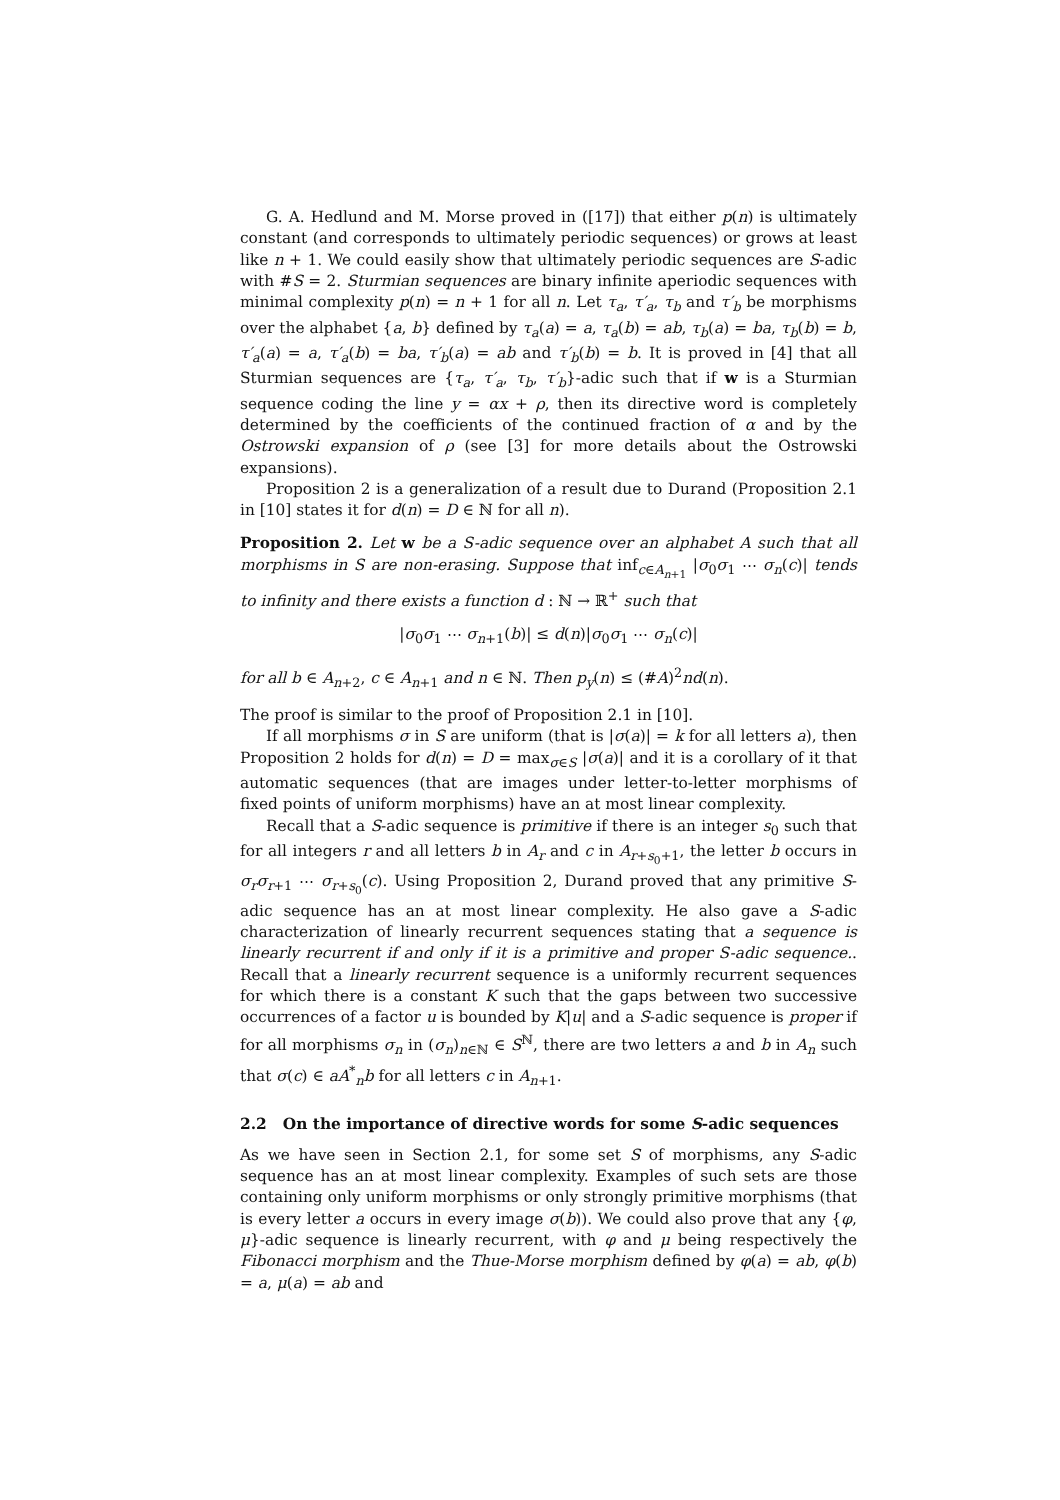G. A. Hedlund and M. Morse proved in ([17]) that either p(n) is ultimately constant (and corresponds to ultimately periodic sequences) or grows at least like n + 1. We could easily show that ultimately periodic sequences are S-adic with #S = 2. Sturmian sequences are binary infinite aperiodic sequences with minimal complexity p(n) = n + 1 for all n. Let τ<sub>a</sub>, τ′<sub>a</sub>, τ<sub>b</sub> and τ′<sub>b</sub> be morphisms over the alphabet {a, b} defined by τ<sub>a</sub>(a) = a, τ<sub>a</sub>(b) = ab, τ<sub>b</sub>(a) = ba, τ<sub>b</sub>(b) = b, τ′<sub>a</sub>(a) = a, τ′<sub>a</sub>(b) = ba, τ′<sub>b</sub>(a) = ab and τ′<sub>b</sub>(b) = b. It is proved in [4] that all Sturmian sequences are {τ<sub>a</sub>, τ′<sub>a</sub>, τ<sub>b</sub>, τ′<sub>b</sub>}-adic such that if w is a Sturmian sequence coding the line y = αx + ρ, then its directive word is completely determined by the coefficients of the continued fraction of α and by the Ostrowski expansion of ρ (see [3] for more details about the Ostrowski expansions).
Proposition 2 is a generalization of a result due to Durand (Proposition 2.1 in [10] states it for d(n) = D ∈ ℕ for all n).
Proposition 2. Let w be a S-adic sequence over an alphabet A such that all morphisms in S are non-erasing. Suppose that inf<sub>c∈A<sub>n+1</sub></sub> |σ<sub>0</sub>σ<sub>1</sub> ⋯ σ<sub>n</sub>(c)| tends to infinity and there exists a function d : ℕ → ℝ<sup>+</sup> such that
|σ<sub>0</sub>σ<sub>1</sub> ⋯ σ<sub>n+1</sub>(b)| ≤ d(n)|σ<sub>0</sub>σ<sub>1</sub> ⋯ σ<sub>n</sub>(c)|
for all b ∈ A<sub>n+2</sub>, c ∈ A<sub>n+1</sub> and n ∈ ℕ. Then p<sub>y</sub>(n) ≤ (#A)<sup>2</sup>nd(n).
The proof is similar to the proof of Proposition 2.1 in [10].
If all morphisms σ in S are uniform (that is |σ(a)| = k for all letters a), then Proposition 2 holds for d(n) = D = max<sub>σ∈S</sub> |σ(a)| and it is a corollary of it that automatic sequences (that are images under letter-to-letter morphisms of fixed points of uniform morphisms) have an at most linear complexity.
Recall that a S-adic sequence is primitive if there is an integer s<sub>0</sub> such that for all integers r and all letters b in A<sub>r</sub> and c in A<sub>r+s<sub>0</sub>+1</sub>, the letter b occurs in σ<sub>r</sub>σ<sub>r+1</sub> ⋯ σ<sub>r+s<sub>0</sub></sub>(c). Using Proposition 2, Durand proved that any primitive S-adic sequence has an at most linear complexity. He also gave a S-adic characterization of linearly recurrent sequences stating that a sequence is linearly recurrent if and only if it is a primitive and proper S-adic sequence.. Recall that a linearly recurrent sequence is a uniformly recurrent sequences for which there is a constant K such that the gaps between two successive occurrences of a factor u is bounded by K|u| and a S-adic sequence is proper if for all morphisms σ<sub>n</sub> in (σ<sub>n</sub>)<sub>n∈ℕ</sub> ∈ S<sup>ℕ</sup>, there are two letters a and b in A<sub>n</sub> such that σ(c) ∈ aA<sup>*</sup><sub>n</sub>b for all letters c in A<sub>n+1</sub>.
2.2 On the importance of directive words for some S-adic sequences
As we have seen in Section 2.1, for some set S of morphisms, any S-adic sequence has an at most linear complexity. Examples of such sets are those containing only uniform morphisms or only strongly primitive morphisms (that is every letter a occurs in every image σ(b)). We could also prove that any {φ, μ}-adic sequence is linearly recurrent, with φ and μ being respectively the Fibonacci morphism and the Thue-Morse morphism defined by φ(a) = ab, φ(b) = a, μ(a) = ab and